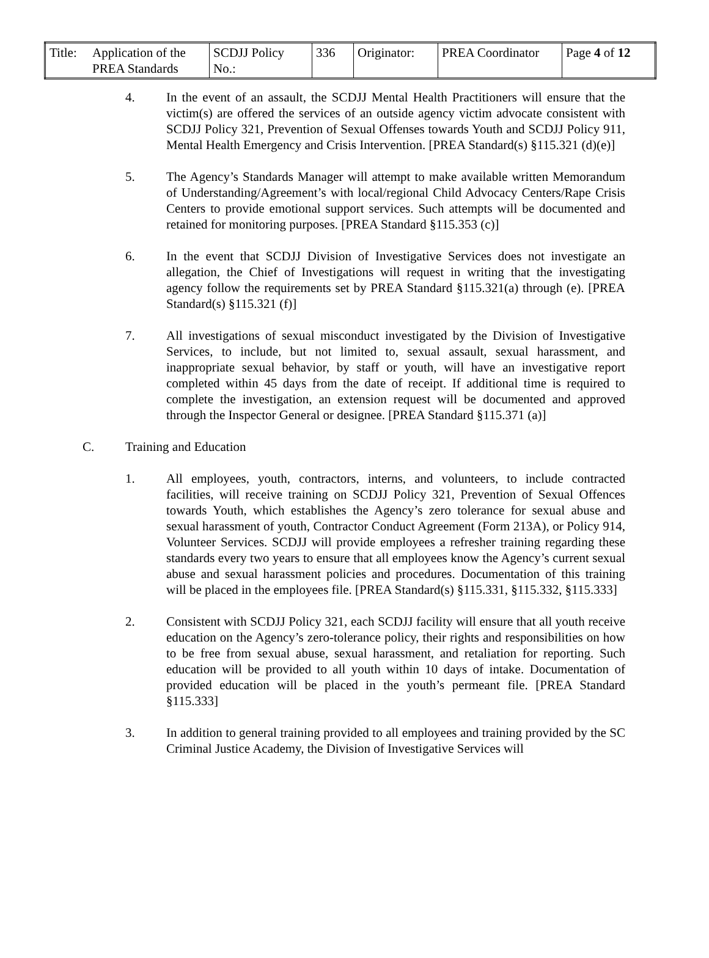| Title: | Application of the PREA Standards | SCDJJ Policy No.: | 336 | Originator: | PREA Coordinator | Page 4 of 12 |
4. In the event of an assault, the SCDJJ Mental Health Practitioners will ensure that the victim(s) are offered the services of an outside agency victim advocate consistent with SCDJJ Policy 321, Prevention of Sexual Offenses towards Youth and SCDJJ Policy 911, Mental Health Emergency and Crisis Intervention. [PREA Standard(s) §115.321 (d)(e)]
5. The Agency’s Standards Manager will attempt to make available written Memorandum of Understanding/Agreement’s with local/regional Child Advocacy Centers/Rape Crisis Centers to provide emotional support services. Such attempts will be documented and retained for monitoring purposes. [PREA Standard §115.353 (c)]
6. In the event that SCDJJ Division of Investigative Services does not investigate an allegation, the Chief of Investigations will request in writing that the investigating agency follow the requirements set by PREA Standard §115.321(a) through (e). [PREA Standard(s) §115.321 (f)]
7. All investigations of sexual misconduct investigated by the Division of Investigative Services, to include, but not limited to, sexual assault, sexual harassment, and inappropriate sexual behavior, by staff or youth, will have an investigative report completed within 45 days from the date of receipt. If additional time is required to complete the investigation, an extension request will be documented and approved through the Inspector General or designee. [PREA Standard §115.371 (a)]
C. Training and Education
1. All employees, youth, contractors, interns, and volunteers, to include contracted facilities, will receive training on SCDJJ Policy 321, Prevention of Sexual Offences towards Youth, which establishes the Agency’s zero tolerance for sexual abuse and sexual harassment of youth, Contractor Conduct Agreement (Form 213A), or Policy 914, Volunteer Services. SCDJJ will provide employees a refresher training regarding these standards every two years to ensure that all employees know the Agency’s current sexual abuse and sexual harassment policies and procedures. Documentation of this training will be placed in the employees file. [PREA Standard(s) §115.331, §115.332, §115.333]
2. Consistent with SCDJJ Policy 321, each SCDJJ facility will ensure that all youth receive education on the Agency’s zero-tolerance policy, their rights and responsibilities on how to be free from sexual abuse, sexual harassment, and retaliation for reporting. Such education will be provided to all youth within 10 days of intake. Documentation of provided education will be placed in the youth’s permeant file. [PREA Standard §115.333]
3. In addition to general training provided to all employees and training provided by the SC Criminal Justice Academy, the Division of Investigative Services will